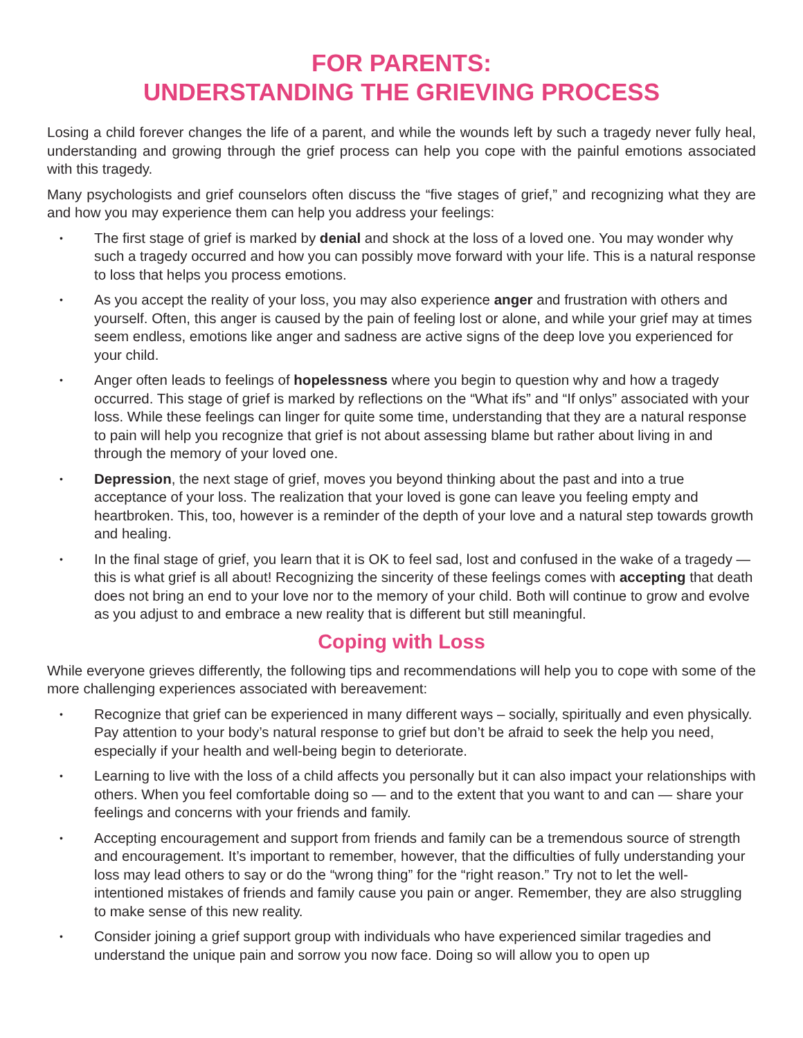FOR PARENTS:
UNDERSTANDING THE GRIEVING PROCESS
Losing a child forever changes the life of a parent, and while the wounds left by such a tragedy never fully heal, understanding and growing through the grief process can help you cope with the painful emotions associated with this tragedy.
Many psychologists and grief counselors often discuss the “five stages of grief,” and recognizing what they are and how you may experience them can help you address your feelings:
• The first stage of grief is marked by denial and shock at the loss of a loved one. You may wonder why such a tragedy occurred and how you can possibly move forward with your life. This is a natural response to loss that helps you process emotions.
• As you accept the reality of your loss, you may also experience anger and frustration with others and yourself. Often, this anger is caused by the pain of feeling lost or alone, and while your grief may at times seem endless, emotions like anger and sadness are active signs of the deep love you experienced for your child.
• Anger often leads to feelings of hopelessness where you begin to question why and how a tragedy occurred. This stage of grief is marked by reflections on the “What ifs” and “If onlys” associated with your loss. While these feelings can linger for quite some time, understanding that they are a natural response to pain will help you recognize that grief is not about assessing blame but rather about living in and through the memory of your loved one.
• Depression, the next stage of grief, moves you beyond thinking about the past and into a true acceptance of your loss. The realization that your loved is gone can leave you feeling empty and heartbroken. This, too, however is a reminder of the depth of your love and a natural step towards growth and healing.
• In the final stage of grief, you learn that it is OK to feel sad, lost and confused in the wake of a tragedy — this is what grief is all about! Recognizing the sincerity of these feelings comes with accepting that death does not bring an end to your love nor to the memory of your child. Both will continue to grow and evolve as you adjust to and embrace a new reality that is different but still meaningful.
Coping with Loss
While everyone grieves differently, the following tips and recommendations will help you to cope with some of the more challenging experiences associated with bereavement:
• Recognize that grief can be experienced in many different ways – socially, spiritually and even physically. Pay attention to your body’s natural response to grief but don’t be afraid to seek the help you need, especially if your health and well-being begin to deteriorate.
• Learning to live with the loss of a child affects you personally but it can also impact your relationships with others. When you feel comfortable doing so — and to the extent that you want to and can — share your feelings and concerns with your friends and family.
• Accepting encouragement and support from friends and family can be a tremendous source of strength and encouragement. It’s important to remember, however, that the difficulties of fully understanding your loss may lead others to say or do the “wrong thing” for the “right reason.” Try not to let the well-intentioned mistakes of friends and family cause you pain or anger. Remember, they are also struggling to make sense of this new reality.
• Consider joining a grief support group with individuals who have experienced similar tragedies and understand the unique pain and sorrow you now face. Doing so will allow you to open up